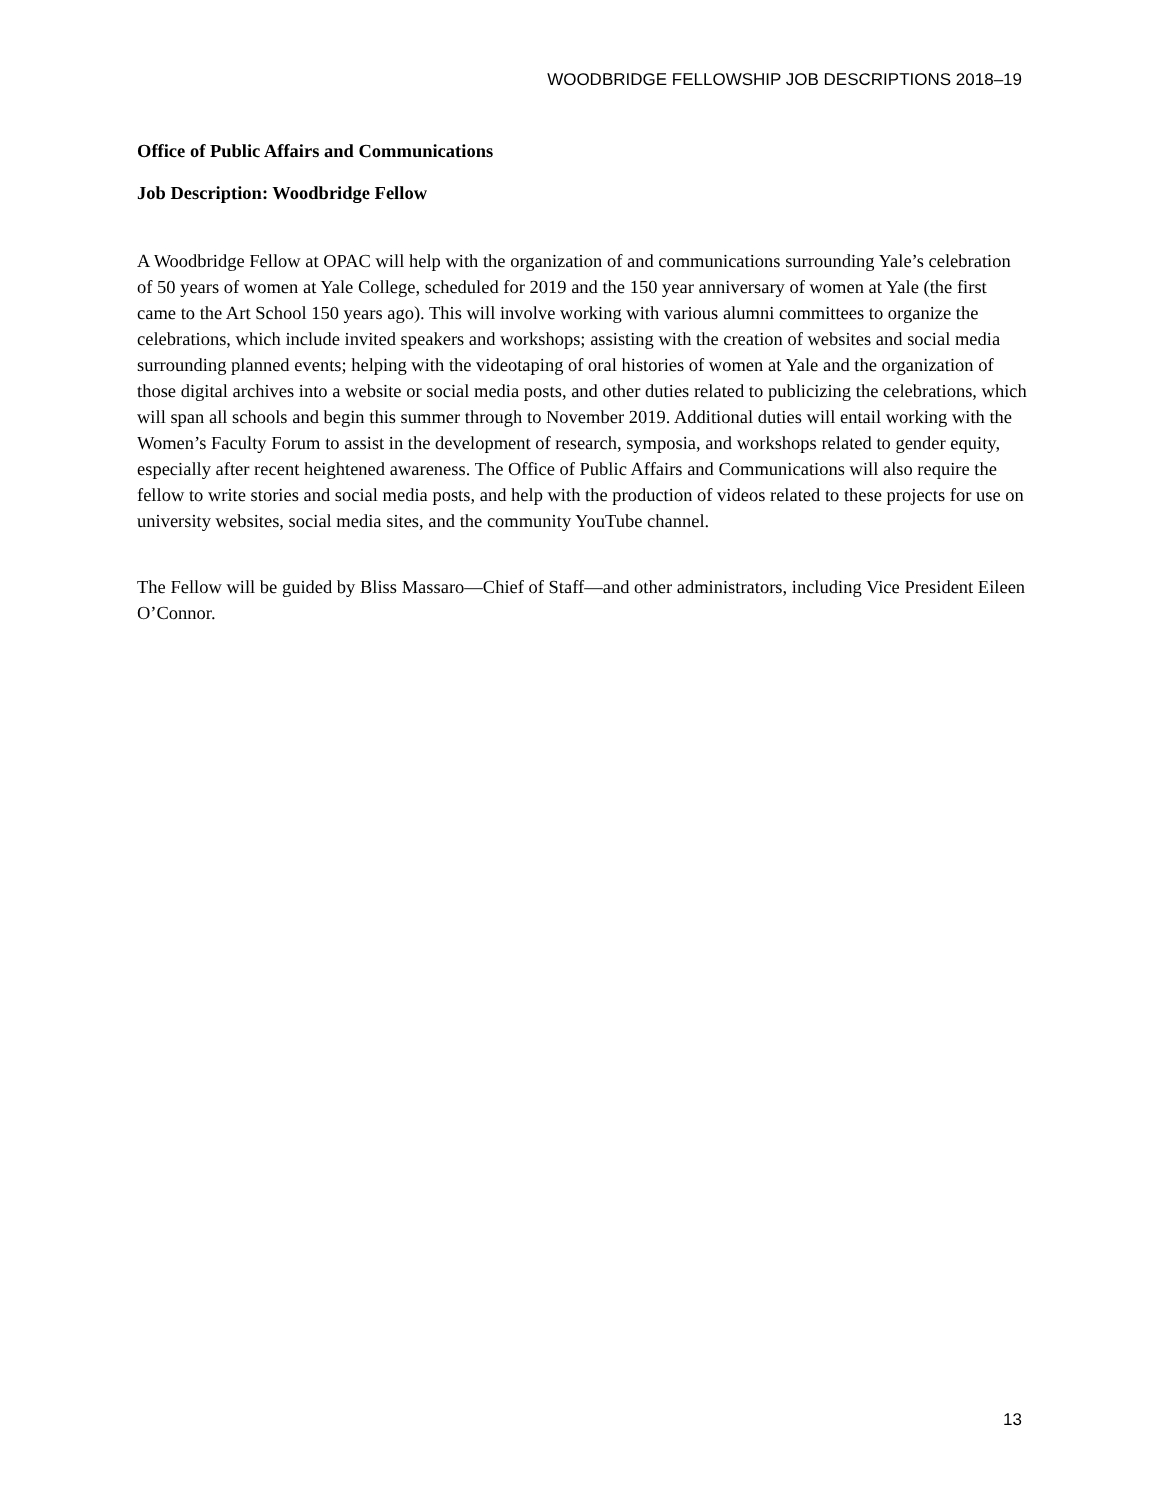WOODBRIDGE FELLOWSHIP JOB DESCRIPTIONS 2018–19
Office of Public Affairs and Communications
Job Description: Woodbridge Fellow
A Woodbridge Fellow at OPAC will help with the organization of and communications surrounding Yale’s celebration of 50 years of women at Yale College, scheduled for 2019 and the 150 year anniversary of women at Yale (the first came to the Art School 150 years ago). This will involve working with various alumni committees to organize the celebrations, which include invited speakers and workshops; assisting with the creation of websites and social media surrounding planned events; helping with the videotaping of oral histories of women at Yale and the organization of those digital archives into a website or social media posts, and other duties related to publicizing the celebrations, which will span all schools and begin this summer through to November 2019. Additional duties will entail working with the Women’s Faculty Forum to assist in the development of research, symposia, and workshops related to gender equity, especially after recent heightened awareness. The Office of Public Affairs and Communications will also require the fellow to write stories and social media posts, and help with the production of videos related to these projects for use on university websites, social media sites, and the community YouTube channel.
The Fellow will be guided by Bliss Massaro—Chief of Staff—and other administrators, including Vice President Eileen O’Connor.
13